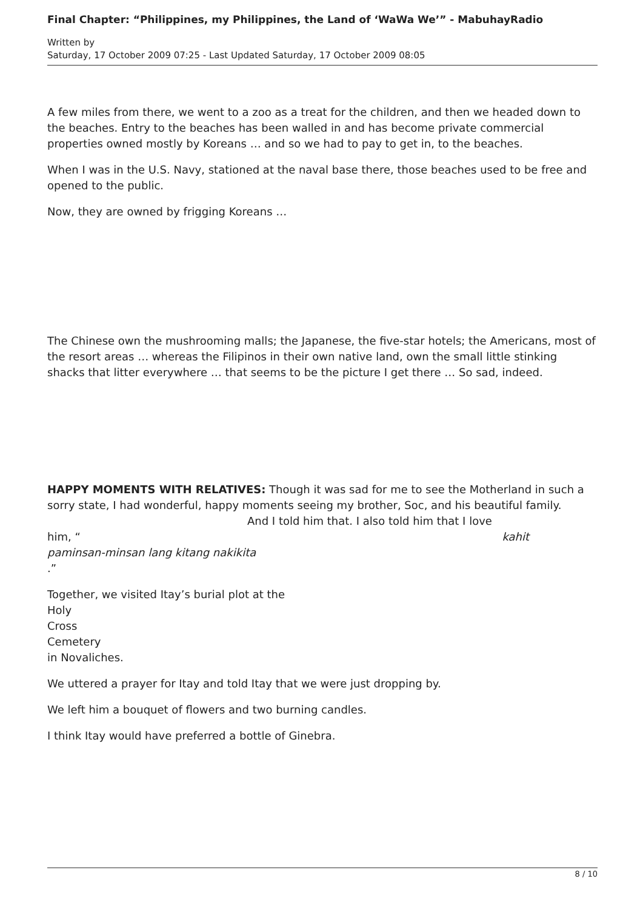Final Chapter: “Philippines, my Philippines, the Land of ‘WaWa We’” - MabuhayRadio
Written by
Saturday, 17 October 2009 07:25 - Last Updated Saturday, 17 October 2009 08:05
A few miles from there, we went to a zoo as a treat for the children, and then we headed down to the beaches. Entry to the beaches has been walled in and has become private commercial properties owned mostly by Koreans … and so we had to pay to get in, to the beaches.
When I was in the U.S. Navy, stationed at the naval base there, those beaches used to be free and opened to the public.
Now, they are owned by frigging Koreans …
The Chinese own the mushrooming malls; the Japanese, the five-star hotels; the Americans, most of the resort areas … whereas the Filipinos in their own native land, own the small little stinking shacks that litter everywhere … that seems to be the picture I get there … So sad, indeed.
HAPPY MOMENTS WITH RELATIVES: Though it was sad for me to see the Motherland in such a sorry state, I had wonderful, happy moments seeing my brother, Soc, and his beautiful family. And I told him that. I also told him that I love
him, “ kahit
paminsan-minsan lang kitang nakikita
.”
Together, we visited Itay’s burial plot at the
Holy
Cross
Cemetery
in Novaliches.
We uttered a prayer for Itay and told Itay that we were just dropping by.
We left him a bouquet of flowers and two burning candles.
I think Itay would have preferred a bottle of Ginebra.
8 / 10